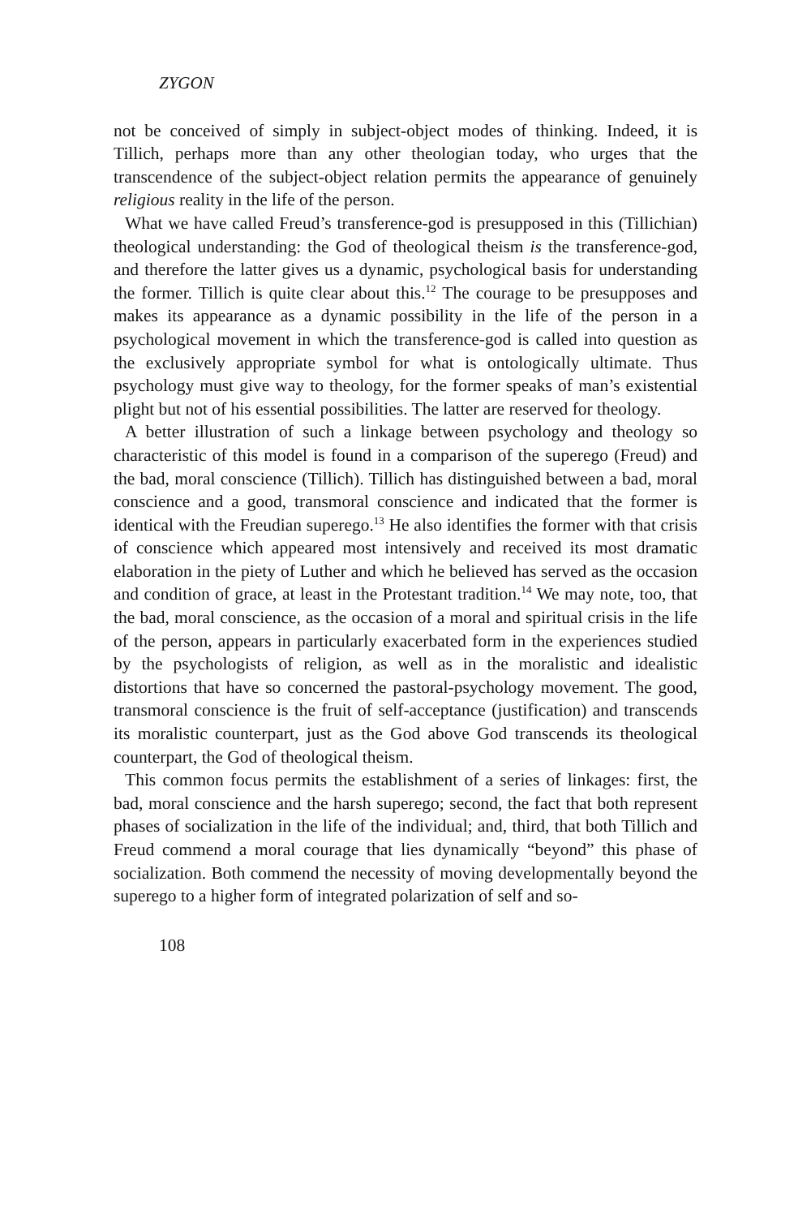ZYGON
not be conceived of simply in subject-object modes of thinking. Indeed, it is Tillich, perhaps more than any other theologian today, who urges that the transcendence of the subject-object relation permits the appearance of genuinely religious reality in the life of the person.
What we have called Freud’s transference-god is presupposed in this (Tillichian) theological understanding: the God of theological theism is the transference-god, and therefore the latter gives us a dynamic, psychological basis for understanding the former. Tillich is quite clear about this.<sup>12</sup> The courage to be presupposes and makes its appearance as a dynamic possibility in the life of the person in a psychological movement in which the transference-god is called into question as the exclusively appropriate symbol for what is ontologically ultimate. Thus psychology must give way to theology, for the former speaks of man’s existential plight but not of his essential possibilities. The latter are reserved for theology.
A better illustration of such a linkage between psychology and theology so characteristic of this model is found in a comparison of the superego (Freud) and the bad, moral conscience (Tillich). Tillich has distinguished between a bad, moral conscience and a good, transmoral conscience and indicated that the former is identical with the Freudian superego.<sup>13</sup> He also identifies the former with that crisis of conscience which appeared most intensively and received its most dramatic elaboration in the piety of Luther and which he believed has served as the occasion and condition of grace, at least in the Protestant tradition.<sup>14</sup> We may note, too, that the bad, moral conscience, as the occasion of a moral and spiritual crisis in the life of the person, appears in particularly exacerbated form in the experiences studied by the psychologists of religion, as well as in the moralistic and idealistic distortions that have so concerned the pastoral-psychology movement. The good, transmoral conscience is the fruit of self-acceptance (justification) and transcends its moralistic counterpart, just as the God above God transcends its theological counterpart, the God of theological theism.
This common focus permits the establishment of a series of linkages: first, the bad, moral conscience and the harsh superego; second, the fact that both represent phases of socialization in the life of the individual; and, third, that both Tillich and Freud commend a moral courage that lies dynamically “beyond” this phase of socialization. Both commend the necessity of moving developmentally beyond the superego to a higher form of integrated polarization of self and so-
108